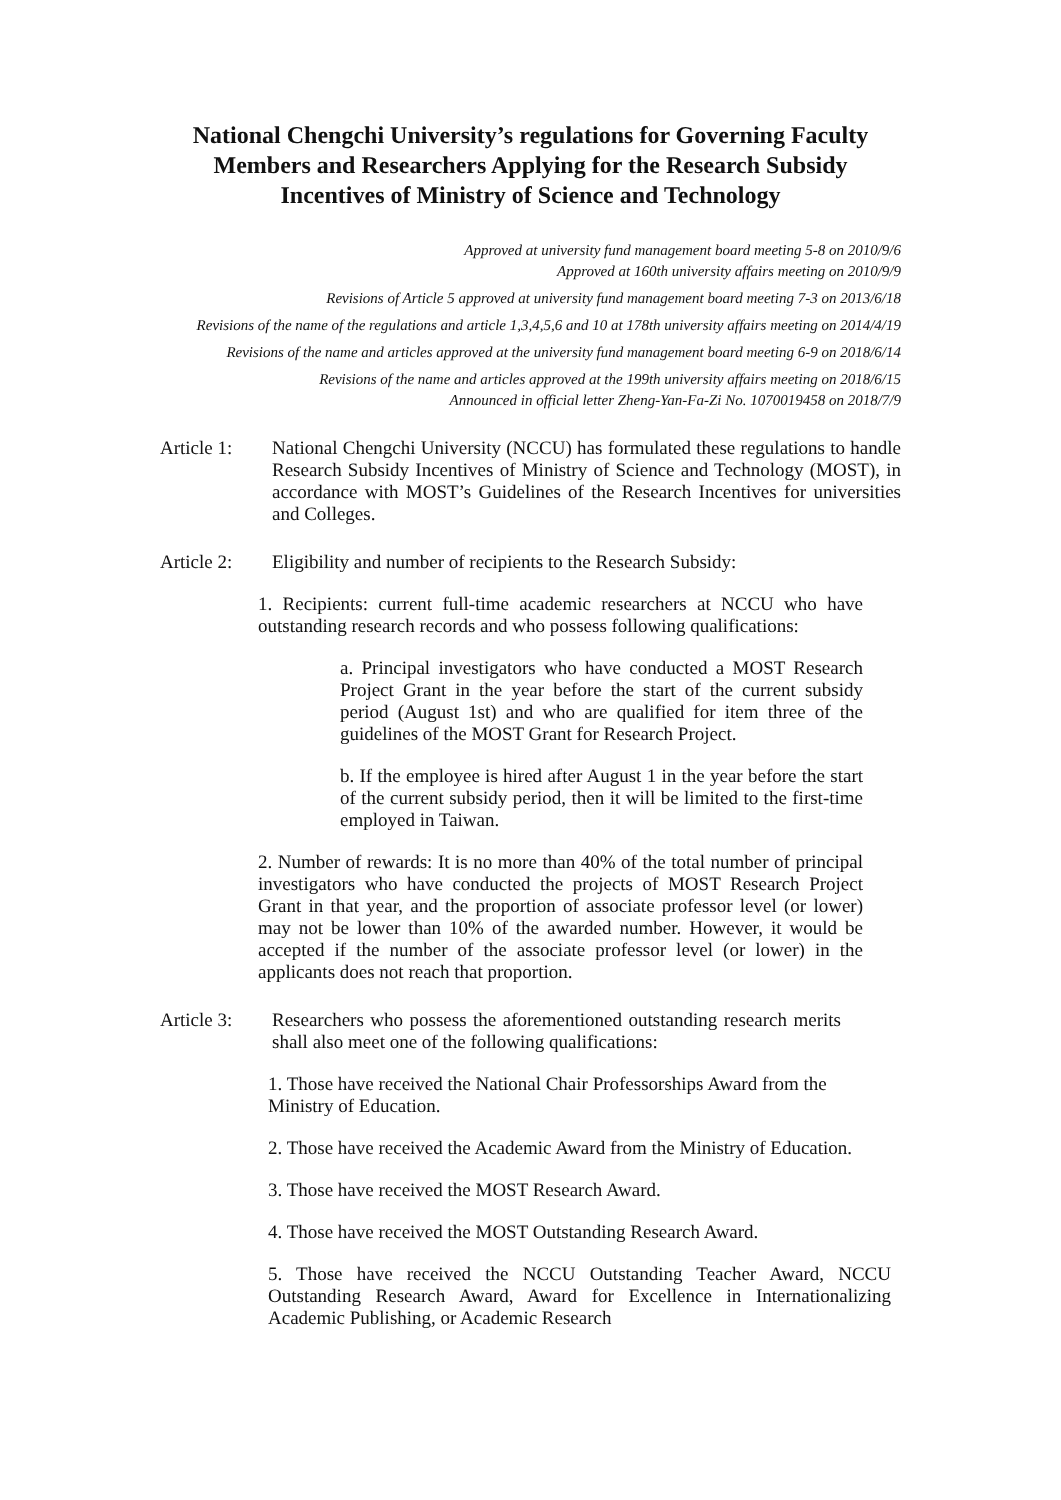National Chengchi University’s regulations for Governing Faculty Members and Researchers Applying for the Research Subsidy Incentives of Ministry of Science and Technology
Approved at university fund management board meeting 5-8 on 2010/9/6
Approved at 160th university affairs meeting on 2010/9/9
Revisions of Article 5 approved at university fund management board meeting 7-3 on 2013/6/18
Revisions of the name of the regulations and article 1,3,4,5,6 and 10 at 178th university affairs meeting on 2014/4/19
Revisions of the name and articles approved at the university fund management board meeting 6-9 on 2018/6/14
Revisions of the name and articles approved at the 199th university affairs meeting on 2018/6/15
Announced in official letter Zheng-Yan-Fa-Zi No. 1070019458 on 2018/7/9
Article 1:
National Chengchi University (NCCU) has formulated these regulations to handle Research Subsidy Incentives of Ministry of Science and Technology (MOST), in accordance with MOST’s Guidelines of the Research Incentives for universities and Colleges.
Article 2:
Eligibility and number of recipients to the Research Subsidy:
1. Recipients: current full-time academic researchers at NCCU who have outstanding research records and who possess following qualifications:
a. Principal investigators who have conducted a MOST Research Project Grant in the year before the start of the current subsidy period (August 1st) and who are qualified for item three of the guidelines of the MOST Grant for Research Project.
b. If the employee is hired after August 1 in the year before the start of the current subsidy period, then it will be limited to the first-time employed in Taiwan.
2. Number of rewards: It is no more than 40% of the total number of principal investigators who have conducted the projects of MOST Research Project Grant in that year, and the proportion of associate professor level (or lower) may not be lower than 10% of the awarded number. However, it would be accepted if the number of the associate professor level (or lower) in the applicants does not reach that proportion.
Article 3:
Researchers who possess the aforementioned outstanding research merits shall also meet one of the following qualifications:
1. Those have received the National Chair Professorships Award from the Ministry of Education.
2. Those have received the Academic Award from the Ministry of Education.
3. Those have received the MOST Research Award.
4. Those have received the MOST Outstanding Research Award.
5. Those have received the NCCU Outstanding Teacher Award, NCCU Outstanding Research Award, Award for Excellence in Internationalizing Academic Publishing, or Academic Research